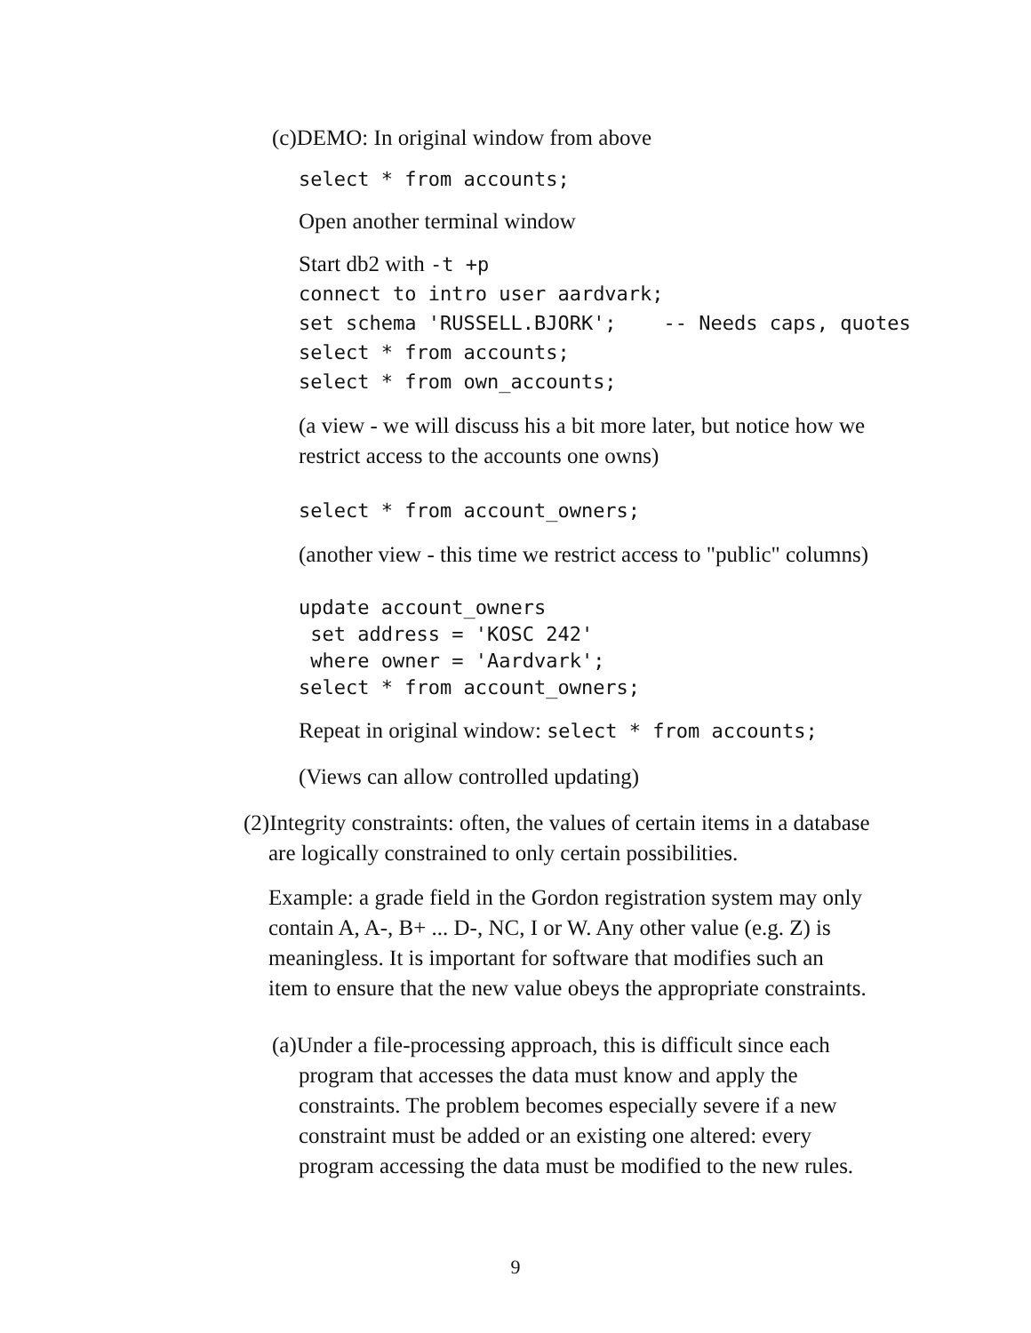(c)DEMO: In original window from above
select * from accounts;
Open another terminal window
Start db2 with -t +p
connect to intro user aardvark; set schema 'RUSSELL.BJORK'; -- Needs caps, quotes select * from accounts; select * from own_accounts;
(a view - we will discuss his a bit more later, but notice how we
restrict access to the accounts one owns)
select * from account_owners;
(another view - this time we restrict access to "public" columns)
update account_owners set address = 'KOSC 242' where owner = 'Aardvark'; select * from account_owners;
Repeat in original window: select * from accounts;
(Views can allow controlled updating)
(2)Integrity constraints: often, the values of certain items in a database
are logically constrained to only certain possibilities.
Example: a grade field in the Gordon registration system may only
contain A, A-, B+ ... D-, NC, I or W. Any other value (e.g. Z) is
meaningless. It is important for software that modifies such an
item to ensure that the new value obeys the appropriate constraints.
(a)Under a file-processing approach, this is difficult since each
program that accesses the data must know and apply the
constraints. The problem becomes especially severe if a new
constraint must be added or an existing one altered: every
program accessing the data must be modified to the new rules.
9